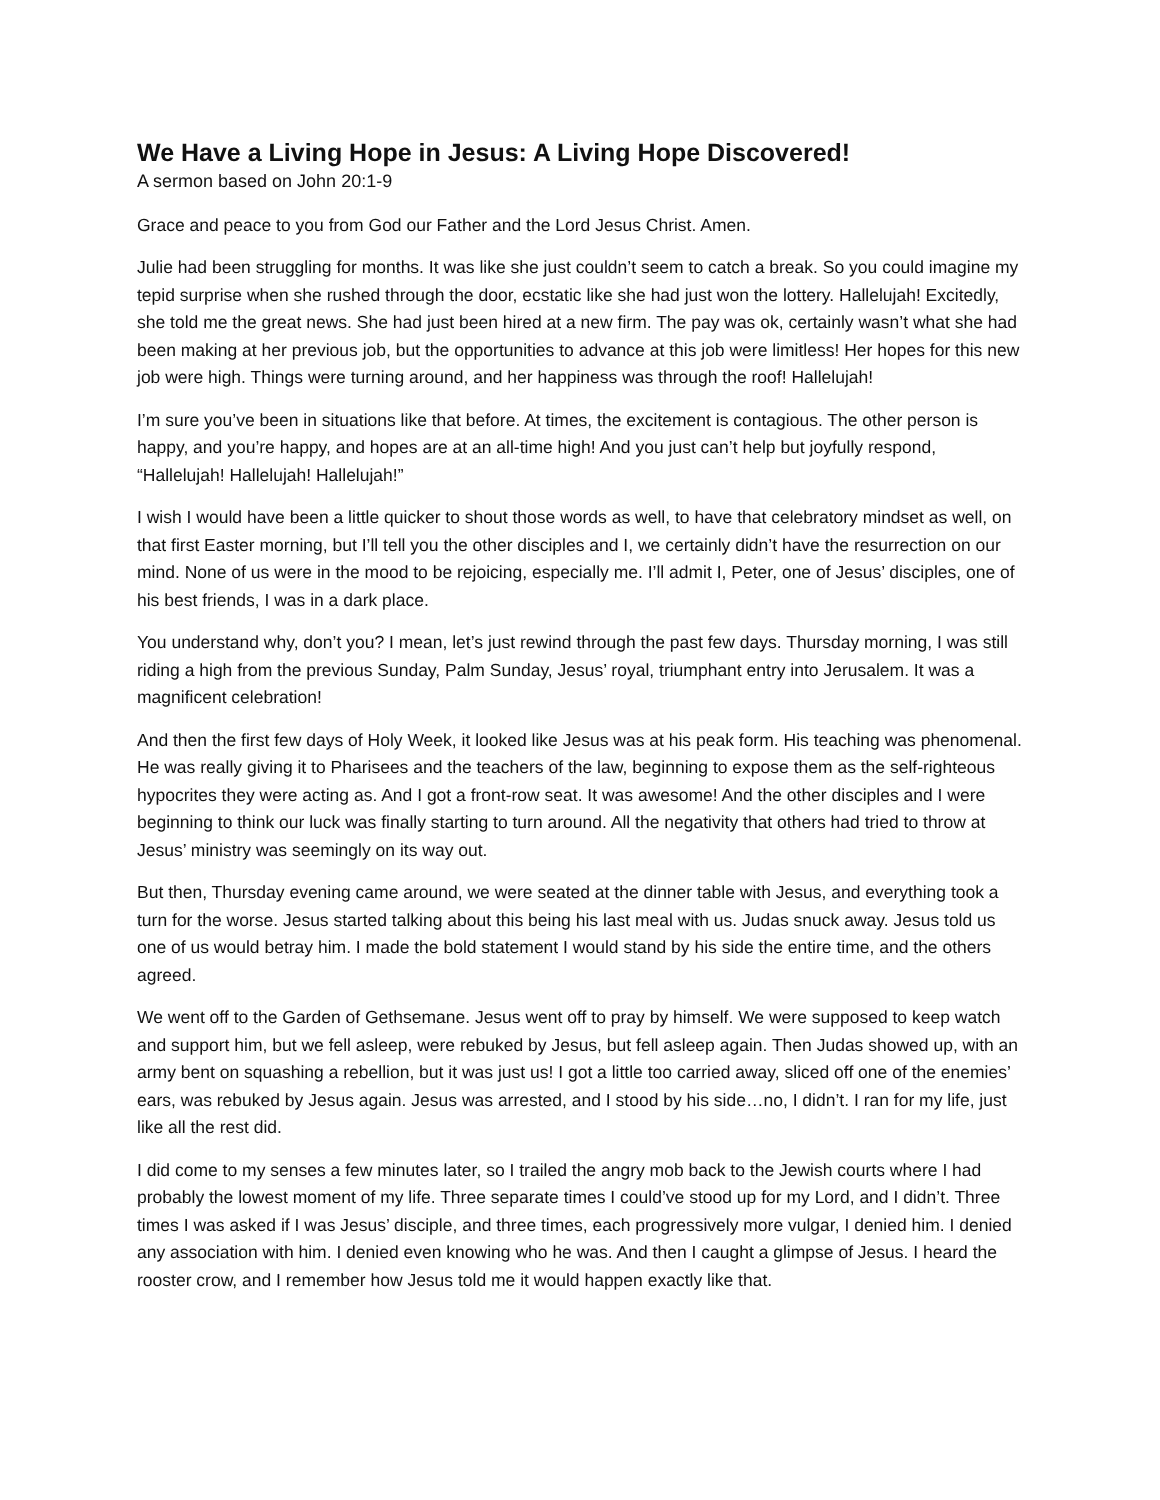We Have a Living Hope in Jesus: A Living Hope Discovered!
A sermon based on John 20:1-9
Grace and peace to you from God our Father and the Lord Jesus Christ. Amen.
Julie had been struggling for months. It was like she just couldn’t seem to catch a break. So you could imagine my tepid surprise when she rushed through the door, ecstatic like she had just won the lottery. Hallelujah! Excitedly, she told me the great news. She had just been hired at a new firm. The pay was ok, certainly wasn’t what she had been making at her previous job, but the opportunities to advance at this job were limitless! Her hopes for this new job were high. Things were turning around, and her happiness was through the roof! Hallelujah!
I’m sure you’ve been in situations like that before. At times, the excitement is contagious. The other person is happy, and you’re happy, and hopes are at an all-time high! And you just can’t help but joyfully respond, “Hallelujah! Hallelujah! Hallelujah!”
I wish I would have been a little quicker to shout those words as well, to have that celebratory mindset as well, on that first Easter morning, but I’ll tell you the other disciples and I, we certainly didn’t have the resurrection on our mind. None of us were in the mood to be rejoicing, especially me. I’ll admit I, Peter, one of Jesus’ disciples, one of his best friends, I was in a dark place.
You understand why, don’t you? I mean, let’s just rewind through the past few days. Thursday morning, I was still riding a high from the previous Sunday, Palm Sunday, Jesus’ royal, triumphant entry into Jerusalem. It was a magnificent celebration!
And then the first few days of Holy Week, it looked like Jesus was at his peak form. His teaching was phenomenal. He was really giving it to Pharisees and the teachers of the law, beginning to expose them as the self-righteous hypocrites they were acting as. And I got a front-row seat. It was awesome! And the other disciples and I were beginning to think our luck was finally starting to turn around. All the negativity that others had tried to throw at Jesus’ ministry was seemingly on its way out.
But then, Thursday evening came around, we were seated at the dinner table with Jesus, and everything took a turn for the worse. Jesus started talking about this being his last meal with us. Judas snuck away. Jesus told us one of us would betray him. I made the bold statement I would stand by his side the entire time, and the others agreed.
We went off to the Garden of Gethsemane. Jesus went off to pray by himself. We were supposed to keep watch and support him, but we fell asleep, were rebuked by Jesus, but fell asleep again. Then Judas showed up, with an army bent on squashing a rebellion, but it was just us! I got a little too carried away, sliced off one of the enemies’ ears, was rebuked by Jesus again. Jesus was arrested, and I stood by his side…no, I didn’t. I ran for my life, just like all the rest did.
I did come to my senses a few minutes later, so I trailed the angry mob back to the Jewish courts where I had probably the lowest moment of my life. Three separate times I could’ve stood up for my Lord, and I didn’t. Three times I was asked if I was Jesus’ disciple, and three times, each progressively more vulgar, I denied him. I denied any association with him. I denied even knowing who he was. And then I caught a glimpse of Jesus. I heard the rooster crow, and I remember how Jesus told me it would happen exactly like that.